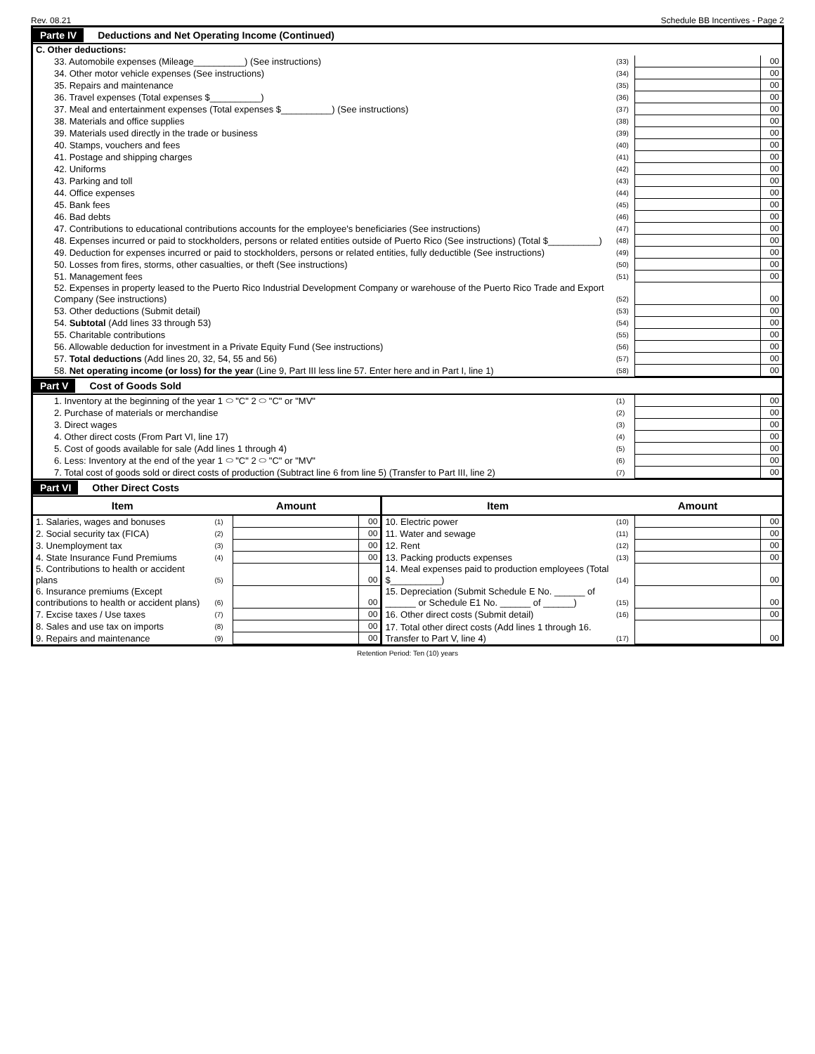Rev. 08.21 Schedule BB Incentives - Page 2
Parte IV Deductions and Net Operating Income (Continued)
| C. Other deductions: | | | |
| 33. Automobile expenses (Mileage__________) (See instructions) | (33) | | 00 |
| 34. Other motor vehicle expenses (See instructions) | (34) | | 00 |
| 35. Repairs and maintenance | (35) | | 00 |
| 36. Travel expenses (Total expenses $__________) | (36) | | 00 |
| 37. Meal and entertainment expenses (Total expenses $__________) (See instructions) | (37) | | 00 |
| 38. Materials and office supplies | (38) | | 00 |
| 39. Materials used directly in the trade or business | (39) | | 00 |
| 40. Stamps, vouchers and fees | (40) | | 00 |
| 41. Postage and shipping charges | (41) | | 00 |
| 42. Uniforms | (42) | | 00 |
| 43. Parking and toll | (43) | | 00 |
| 44. Office expenses | (44) | | 00 |
| 45. Bank fees | (45) | | 00 |
| 46. Bad debts | (46) | | 00 |
| 47. Contributions to educational contributions accounts for the employee's beneficiaries (See instructions) | (47) | | 00 |
| 48. Expenses incurred or paid to stockholders, persons or related entities outside of Puerto Rico (See instructions) (Total $__________) | (48) | | 00 |
| 49. Deduction for expenses incurred or paid to stockholders, persons or related entities, fully deductible (See instructions) | (49) | | 00 |
| 50. Losses from fires, storms, other casualties, or theft (See instructions) | (50) | | 00 |
| 51. Management fees | (51) | | 00 |
| 52. Expenses in property leased to the Puerto Rico Industrial Development Company or warehouse of the Puerto Rico Trade and Export Company (See instructions) | (52) | | 00 |
| 53. Other deductions (Submit detail) | (53) | | 00 |
| 54. Subtotal (Add lines 33 through 53) | (54) | | 00 |
| 55. Charitable contributions | (55) | | 00 |
| 56. Allowable deduction for investment in a Private Equity Fund (See instructions) | (56) | | 00 |
| 57. Total deductions (Add lines 20, 32, 54, 55 and 56) | (57) | | 00 |
| 58. Net operating income (or loss) for the year (Line 9, Part III less line 57. Enter here and in Part I, line 1) | (58) | | 00 |
Part V Cost of Goods Sold
| 1. Inventory at the beginning of the year 1 ⬭ "C" 2 ⬭ "C" or "MV" | (1) | | 00 |
| 2. Purchase of materials or merchandise | (2) | | 00 |
| 3. Direct wages | (3) | | 00 |
| 4. Other direct costs (From Part VI, line 17) | (4) | | 00 |
| 5. Cost of goods available for sale (Add lines 1 through 4) | (5) | | 00 |
| 6. Less: Inventory at the end of the year 1 ⬭ "C" 2 ⬭ "C" or "MV" | (6) | | 00 |
| 7. Total cost of goods sold or direct costs of production (Subtract line 6 from line 5) (Transfer to Part III, line 2) | (7) | | 00 |
Part VI Other Direct Costs
| Item | Amount | | | Item | Amount | | |
| --- | --- | --- | --- | --- | --- | --- | --- |
| 1. Salaries, wages and bonuses | (1) | | 00 | 10. Electric power | (10) | | 00 |
| 2. Social security tax (FICA) | (2) | | 00 | 11. Water and sewage | (11) | | 00 |
| 3. Unemployment tax | (3) | | 00 | 12. Rent | (12) | | 00 |
| 4. State Insurance Fund Premiums | (4) | | 00 | 13. Packing products expenses | (13) | | 00 |
| 5. Contributions to health or accident plans | (5) | | 00 | 14. Meal expenses paid to production employees (Total $__________) | (14) | | 00 |
| 6. Insurance premiums (Except contributions to health or accident plans) | (6) | | 00 | 15. Depreciation (Submit Schedule E No. ______ of ______ or Schedule E1 No. ______ of ______) | (15) | | 00 |
| 7. Excise taxes / Use taxes | (7) | | 00 | 16. Other direct costs (Submit detail) | (16) | | 00 |
| 8. Sales and use tax on imports | (8) | | 00 | 17. Total other direct costs (Add lines 1 through 16. Transfer to Part V, line 4) | (17) | | 00 |
| 9. Repairs and maintenance | (9) | | 00 | | | | |
Retention Period: Ten (10) years